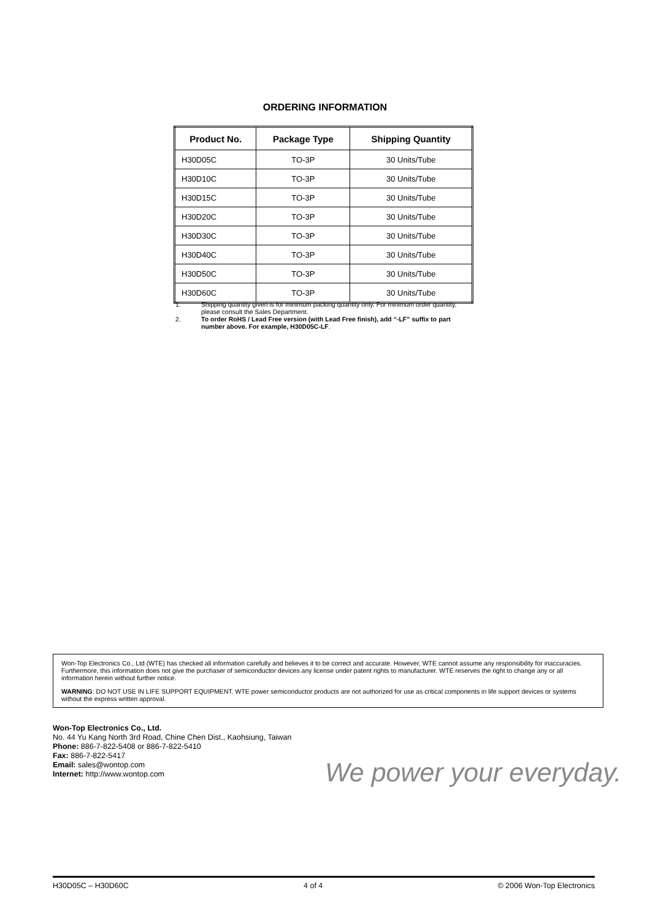ORDERING INFORMATION
| Product No. | Package Type | Shipping Quantity |
| --- | --- | --- |
| H30D05C | TO-3P | 30 Units/Tube |
| H30D10C | TO-3P | 30 Units/Tube |
| H30D15C | TO-3P | 30 Units/Tube |
| H30D20C | TO-3P | 30 Units/Tube |
| H30D30C | TO-3P | 30 Units/Tube |
| H30D40C | TO-3P | 30 Units/Tube |
| H30D50C | TO-3P | 30 Units/Tube |
| H30D60C | TO-3P | 30 Units/Tube |
1. Shipping quantity given is for minimum packing quantity only. For minimum order quantity, please consult the Sales Department.
2. To order RoHS / Lead Free version (with Lead Free finish), add “-LF” suffix to part number above. For example, H30D05C-LF.
Won-Top Electronics Co., Ltd (WTE) has checked all information carefully and believes it to be correct and accurate. However, WTE cannot assume any responsibility for inaccuracies. Furthermore, this information does not give the purchaser of semiconductor devices any license under patent rights to manufacturer. WTE reserves the right to change any or all information herein without further notice.
WARNING: DO NOT USE IN LIFE SUPPORT EQUIPMENT. WTE power semiconductor products are not authorized for use as critical components in life support devices or systems without the express written approval.
Won-Top Electronics Co., Ltd.
No. 44 Yu Kang North 3rd Road, Chine Chen Dist., Kaohsiung, Taiwan
Phone: 886-7-822-5408 or 886-7-822-5410
Fax: 886-7-822-5417
Email: sales@wontop.com
Internet: http://www.wontop.com
We power your everyday.
H30D05C – H30D60C 4 of 4 © 2006 Won-Top Electronics